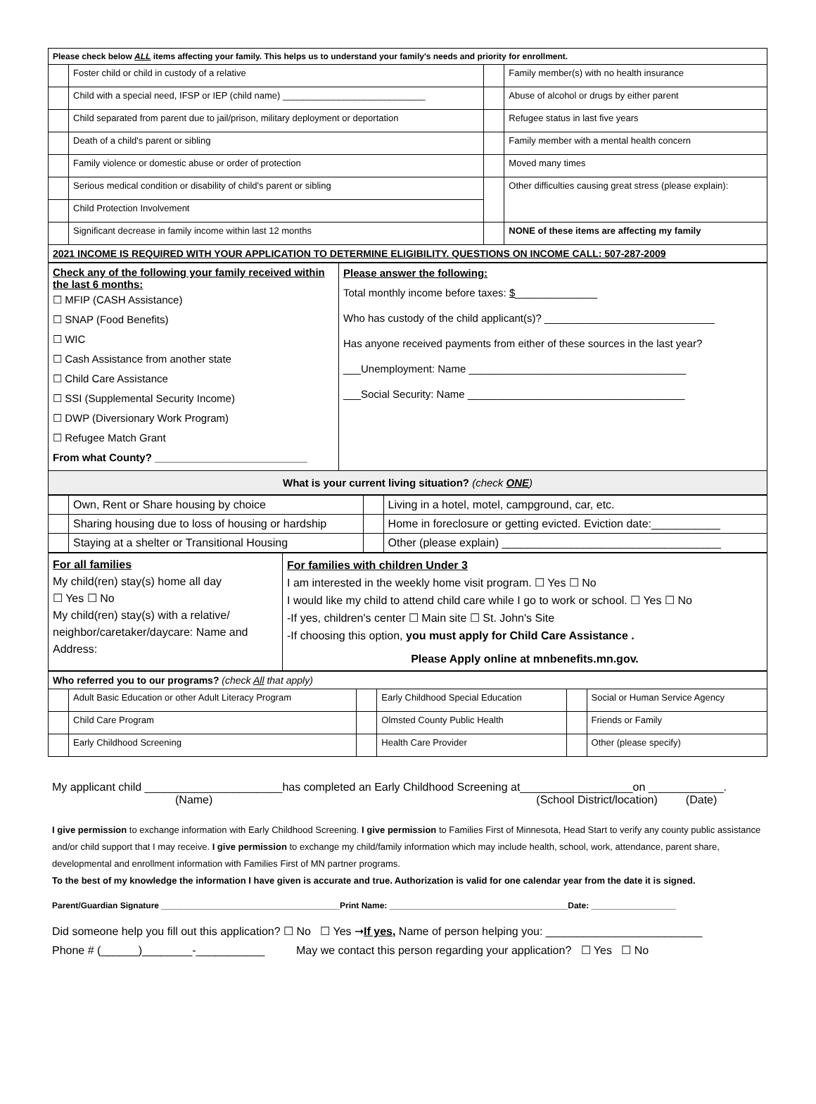| Please check below ALL items affecting your family. This helps us to understand your family's needs and priority for enrollment. | | | |
| --- | --- | --- | --- |
| | Foster child or child in custody of a relative | | Family member(s) with no health insurance |
| | Child with a special need, IFSP or IEP (child name) ____________________________ | | Abuse of alcohol or drugs by either parent |
| | Child separated from parent due to jail/prison, military deployment or deportation | | Refugee status in last five years |
| | Death of a child's parent or sibling | | Family member with a mental health concern |
| | Family violence or domestic abuse or order of protection | | Moved many times |
| | Serious medical condition or disability of child's parent or sibling | | Other difficulties causing great stress (please explain): |
| | Child Protection Involvement | | |
| | Significant decrease in family income within last 12 months | | NONE of these items are affecting my family |
| 2021 INCOME IS REQUIRED WITH YOUR APPLICATION TO DETERMINE ELIGIBILITY. QUESTIONS ON INCOME CALL: 507-287-2009 | | | |
| Check any of the following your family received within the last 6 months: ☐ MFIP (CASH Assistance) ☐ SNAP (Food Benefits) ☐ WIC ☐ Cash Assistance from another state ☐ Child Care Assistance ☐ SSI (Supplemental Security Income) ☐ DWP (Diversionary Work Program) ☐ Refugee Match Grant From what County? __________________________ | Please answer the following: Total monthly income before taxes: $ ______________ Who has custody of the child applicant(s)? _____________________________ Has anyone received payments from either of these sources in the last year? ___Unemployment: Name _____________________________________ ___Social Security: Name _____________________________________ |
| What is your current living situation? (check ONE ) | |
| | Own, Rent or Share housing by choice | | Living in a hotel, motel, campground, car, etc. |
| | Sharing housing due to loss of housing or hardship | | Home in foreclosure or getting evicted. Eviction date:___________ |
| | Staying at a shelter or Transitional Housing | | Other (please explain) ___________________________________ |
| For all families My child(ren) stay(s) home all day ☐ Yes ☐ No My child(ren) stay(s) with a relative/ neighbor/caretaker/daycare: Name and Address: | For families with children Under 3 I am interested in the weekly home visit program. ☐ Yes ☐ No I would like my child to attend child care while I go to work or school. ☐ Yes ☐ No -If yes, children's center ☐ Main site ☐ St. John's Site -If choosing this option, you must apply for Child Care Assistance . Please Apply online at mnbenefits.mn.gov. |
| Who referred you to our programs? (check All that apply) | | | | | |
| --- | --- | --- | --- | --- | --- |
| | Adult Basic Education or other Adult Literacy Program | | Early Childhood Special Education | | Social or Human Service Agency |
| | Child Care Program | | Olmsted County Public Health | | Friends or Family |
| | Early Childhood Screening | | Health Care Provider | | Other (please specify) |
My applicant child ______________________has completed an Early Childhood Screening at__________________on ____________.
(Name) (School District/location) (Date)
I give permission to exchange information with Early Childhood Screening. I give permission to Families First of Minnesota, Head Start to verify any county public assistance and/or child support that I may receive. I give permission to exchange my child/family information which may include health, school, work, attendance, parent share, developmental and enrollment information with Families First of MN partner programs.
To the best of my knowledge the information I have given is accurate and true. Authorization is valid for one calendar year from the date it is signed.
Parent/Guardian Signature ______________________________________Print Name: ______________________________________Date: __________________
Did someone help you fill out this application? ☐ No ☐ Yes ➞If yes, Name of person helping you: _________________________
Phone # (______)________-___________ May we contact this person regarding your application? ☐ Yes ☐ No